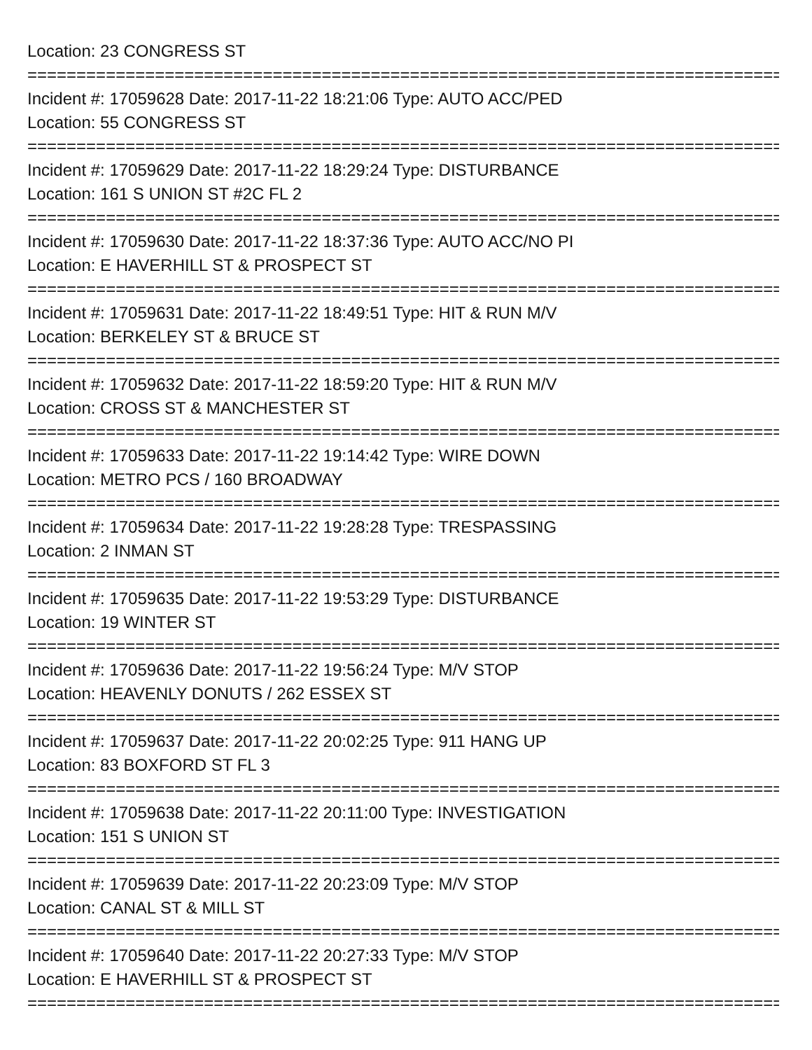Location: 23 CONGRESS ST
================================================================================
Incident #: 17059628 Date: 2017-11-22 18:21:06 Type: AUTO ACC/PED
Location: 55 CONGRESS ST
================================================================================
Incident #: 17059629 Date: 2017-11-22 18:29:24 Type: DISTURBANCE
Location: 161 S UNION ST #2C FL 2
================================================================================
Incident #: 17059630 Date: 2017-11-22 18:37:36 Type: AUTO ACC/NO PI
Location: E HAVERHILL ST & PROSPECT ST
================================================================================
Incident #: 17059631 Date: 2017-11-22 18:49:51 Type: HIT & RUN M/V
Location: BERKELEY ST & BRUCE ST
================================================================================
Incident #: 17059632 Date: 2017-11-22 18:59:20 Type: HIT & RUN M/V
Location: CROSS ST & MANCHESTER ST
================================================================================
Incident #: 17059633 Date: 2017-11-22 19:14:42 Type: WIRE DOWN
Location: METRO PCS / 160 BROADWAY
================================================================================
Incident #: 17059634 Date: 2017-11-22 19:28:28 Type: TRESPASSING
Location: 2 INMAN ST
================================================================================
Incident #: 17059635 Date: 2017-11-22 19:53:29 Type: DISTURBANCE
Location: 19 WINTER ST
================================================================================
Incident #: 17059636 Date: 2017-11-22 19:56:24 Type: M/V STOP
Location: HEAVENLY DONUTS / 262 ESSEX ST
================================================================================
Incident #: 17059637 Date: 2017-11-22 20:02:25 Type: 911 HANG UP
Location: 83 BOXFORD ST FL 3
================================================================================
Incident #: 17059638 Date: 2017-11-22 20:11:00 Type: INVESTIGATION
Location: 151 S UNION ST
================================================================================
Incident #: 17059639 Date: 2017-11-22 20:23:09 Type: M/V STOP
Location: CANAL ST & MILL ST
================================================================================
Incident #: 17059640 Date: 2017-11-22 20:27:33 Type: M/V STOP
Location: E HAVERHILL ST & PROSPECT ST
================================================================================